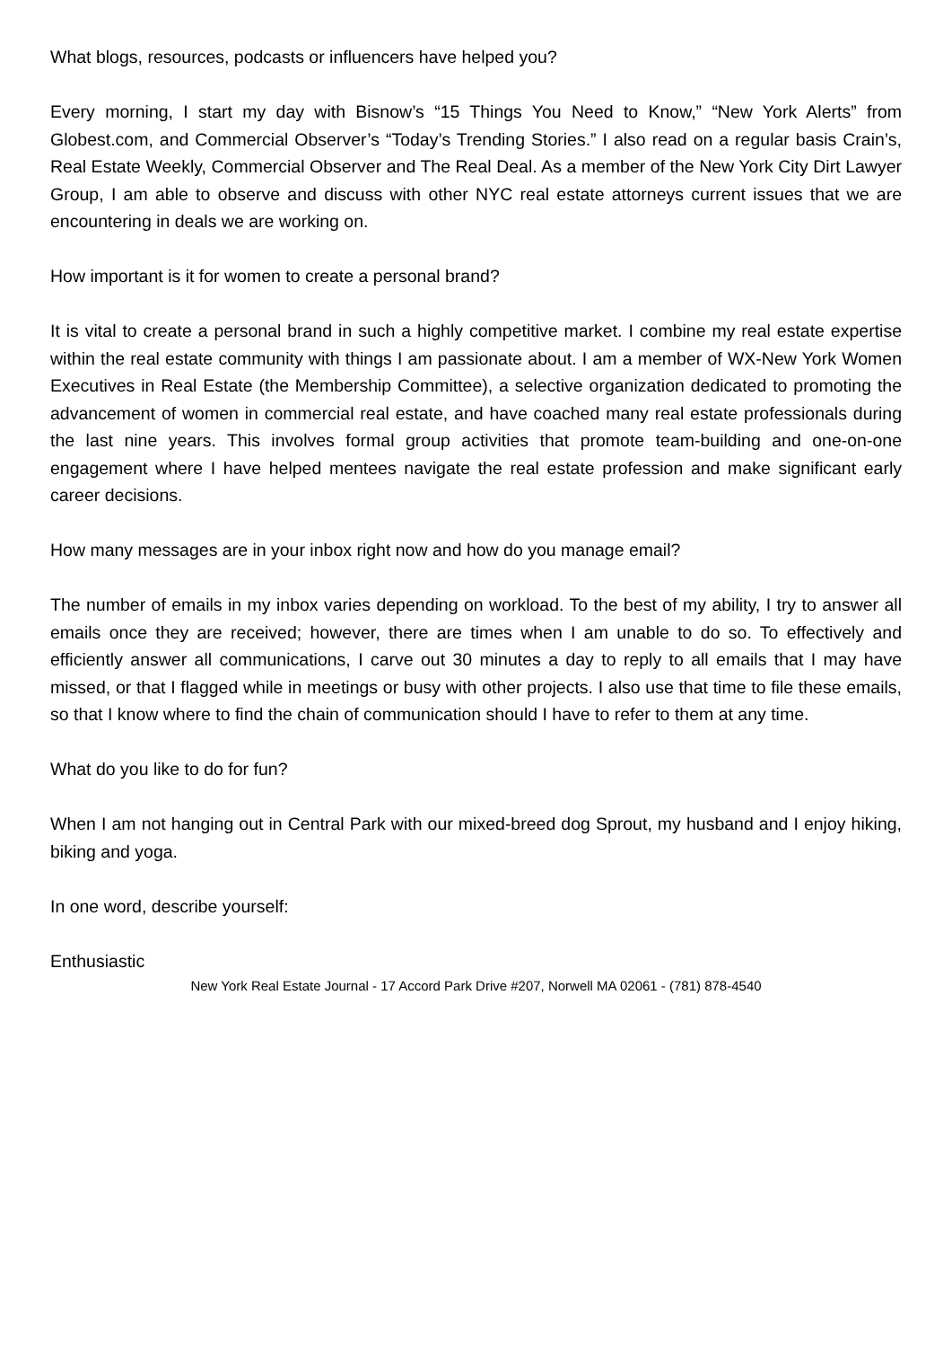What blogs, resources, podcasts or influencers have helped you?
Every morning, I start my day with Bisnow’s “15 Things You Need to Know,” “New York Alerts” from Globest.com, and Commercial Observer’s “Today’s Trending Stories.” I also read on a regular basis Crain’s, Real Estate Weekly, Commercial Observer and The Real Deal. As a member of the New York City Dirt Lawyer Group, I am able to observe and discuss with other NYC real estate attorneys current issues that we are encountering in deals we are working on.
How important is it for women to create a personal brand?
It is vital to create a personal brand in such a highly competitive market. I combine my real estate expertise within the real estate community with things I am passionate about. I am a member of WX-New York Women Executives in Real Estate (the Membership Committee), a selective organization dedicated to promoting the advancement of women in commercial real estate, and have coached many real estate professionals during the last nine years. This involves formal group activities that promote team-building and one-on-one engagement where I have helped mentees navigate the real estate profession and make significant early career decisions.
How many messages are in your inbox right now and how do you manage email?
The number of emails in my inbox varies depending on workload. To the best of my ability, I try to answer all emails once they are received; however, there are times when I am unable to do so. To effectively and efficiently answer all communications, I carve out 30 minutes a day to reply to all emails that I may have missed, or that I flagged while in meetings or busy with other projects. I also use that time to file these emails, so that I know where to find the chain of communication should I have to refer to them at any time.
What do you like to do for fun?
When I am not hanging out in Central Park with our mixed-breed dog Sprout, my husband and I enjoy hiking, biking and yoga.
In one word, describe yourself:
Enthusiastic
New York Real Estate Journal - 17 Accord Park Drive #207, Norwell MA 02061 - (781) 878-4540